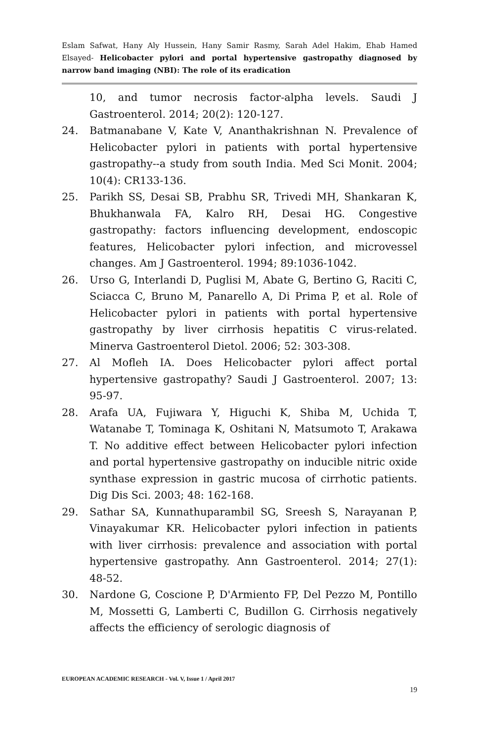Eslam Safwat, Hany Aly Hussein, Hany Samir Rasmy, Sarah Adel Hakim, Ehab Hamed Elsayed- Helicobacter pylori and portal hypertensive gastropathy diagnosed by narrow band imaging (NBI): The role of its eradication
10, and tumor necrosis factor-alpha levels. Saudi J Gastroenterol. 2014; 20(2): 120-127.
24. Batmanabane V, Kate V, Ananthakrishnan N. Prevalence of Helicobacter pylori in patients with portal hypertensive gastropathy--a study from south India. Med Sci Monit. 2004; 10(4): CR133-136.
25. Parikh SS, Desai SB, Prabhu SR, Trivedi MH, Shankaran K, Bhukhanwala FA, Kalro RH, Desai HG. Congestive gastropathy: factors influencing development, endoscopic features, Helicobacter pylori infection, and microvessel changes. Am J Gastroenterol. 1994; 89:1036-1042.
26. Urso G, Interlandi D, Puglisi M, Abate G, Bertino G, Raciti C, Sciacca C, Bruno M, Panarello A, Di Prima P, et al. Role of Helicobacter pylori in patients with portal hypertensive gastropathy by liver cirrhosis hepatitis C virus-related. Minerva Gastroenterol Dietol. 2006; 52: 303-308.
27. Al Mofleh IA. Does Helicobacter pylori affect portal hypertensive gastropathy? Saudi J Gastroenterol. 2007; 13: 95-97.
28. Arafa UA, Fujiwara Y, Higuchi K, Shiba M, Uchida T, Watanabe T, Tominaga K, Oshitani N, Matsumoto T, Arakawa T. No additive effect between Helicobacter pylori infection and portal hypertensive gastropathy on inducible nitric oxide synthase expression in gastric mucosa of cirrhotic patients. Dig Dis Sci. 2003; 48: 162-168.
29. Sathar SA, Kunnathuparambil SG, Sreesh S, Narayanan P, Vinayakumar KR. Helicobacter pylori infection in patients with liver cirrhosis: prevalence and association with portal hypertensive gastropathy. Ann Gastroenterol. 2014; 27(1): 48-52.
30. Nardone G, Coscione P, D'Armiento FP, Del Pezzo M, Pontillo M, Mossetti G, Lamberti C, Budillon G. Cirrhosis negatively affects the efficiency of serologic diagnosis of
EUROPEAN ACADEMIC RESEARCH - Vol. V, Issue 1 / April 2017
19